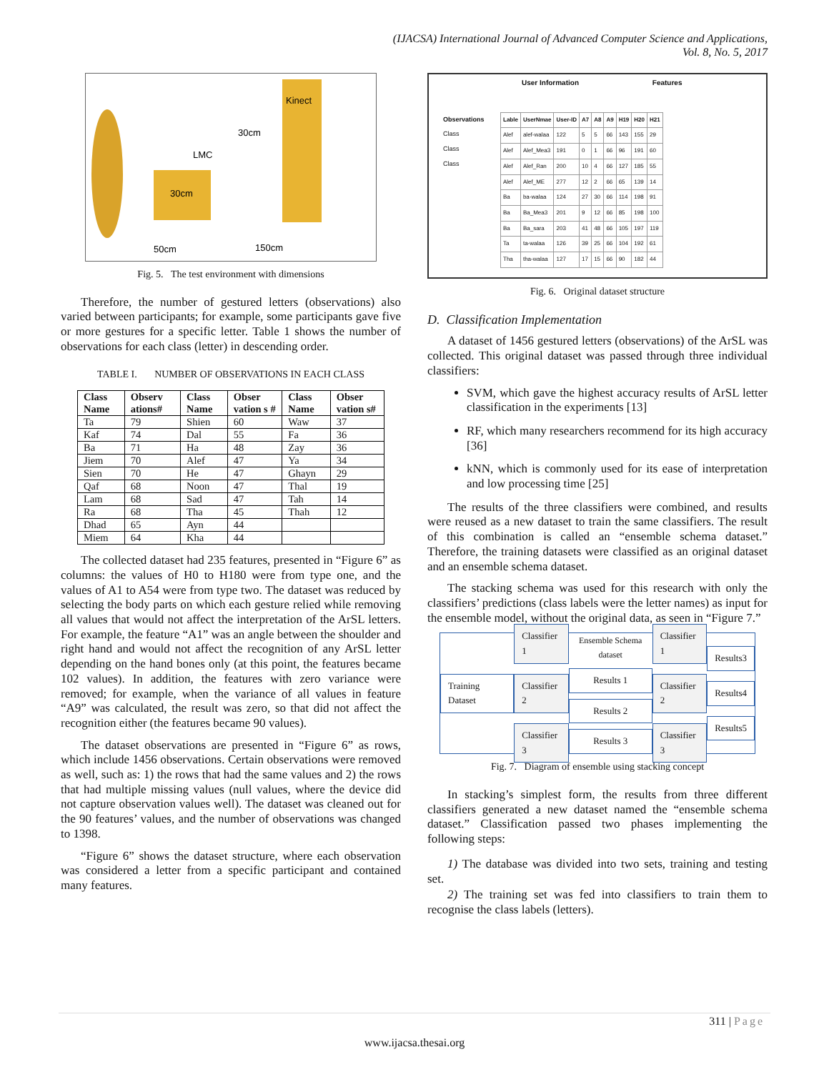(IJACSA) International Journal of Advanced Computer Science and Applications,
Vol. 8, No. 5, 2017
Kinect
30cm
LMC
30cm
50cm
150cm
Fig. 5. The test environment with dimensions
Therefore, the number of gestured letters (observations) also varied between participants; for example, some participants gave five or more gestures for a specific letter. Table 1 shows the number of observations for each class (letter) in descending order.
TABLE I. NUMBER OF OBSERVATIONS IN EACH CLASS
| Class Name | Observ ations# | Class Name | Obser vation s # | Class Name | Obser vation s# |
| --- | --- | --- | --- | --- | --- |
| Ta | 79 | Shien | 60 | Waw | 37 |
| Kaf | 74 | Dal | 55 | Fa | 36 |
| Ba | 71 | Ha | 48 | Zay | 36 |
| Jiem | 70 | Alef | 47 | Ya | 34 |
| Sien | 70 | He | 47 | Ghayn | 29 |
| Qaf | 68 | Noon | 47 | Thal | 19 |
| Lam | 68 | Sad | 47 | Tah | 14 |
| Ra | 68 | Tha | 45 | Thah | 12 |
| Dhad | 65 | Ayn | 44 | | |
| Miem | 64 | Kha | 44 | | |
The collected dataset had 235 features, presented in “Figure 6” as columns: the values of H0 to H180 were from type one, and the values of A1 to A54 were from type two. The dataset was reduced by selecting the body parts on which each gesture relied while removing all values that would not affect the interpretation of the ArSL letters. For example, the feature “A1” was an angle between the shoulder and right hand and would not affect the recognition of any ArSL letter depending on the hand bones only (at this point, the features became 102 values). In addition, the features with zero variance were removed; for example, when the variance of all values in feature “A9” was calculated, the result was zero, so that did not affect the recognition either (the features became 90 values).
The dataset observations are presented in “Figure 6” as rows, which include 1456 observations. Certain observations were removed as well, such as: 1) the rows that had the same values and 2) the rows that had multiple missing values (null values, where the device did not capture observation values well). The dataset was cleaned out for the 90 features’ values, and the number of observations was changed to 1398.
“Figure 6” shows the dataset structure, where each observation was considered a letter from a specific participant and contained many features.
User Information Features
Observations
Class
Class
Class
| Lable | UserNmae | User-ID | A7 | A8 | A9 | H19 | H20 | H21 |
| --- | --- | --- | --- | --- | --- | --- | --- | --- |
| Alef | alef-walaa | 122 | 5 | 5 | 66 | 143 | 155 | 29 |
| Alef | Alef_Mea3 | 191 | 0 | 1 | 66 | 96 | 191 | 60 |
| Alef | Alef_Ran | 200 | 10 | 4 | 66 | 127 | 185 | 55 |
| Alef | Alef_ME | 277 | 12 | 2 | 66 | 65 | 139 | 14 |
| Ba | ba-walaa | 124 | 27 | 30 | 66 | 114 | 198 | 91 |
| Ba | Ba_Mea3 | 201 | 9 | 12 | 66 | 85 | 198 | 100 |
| Ba | Ba_sara | 203 | 41 | 48 | 66 | 105 | 197 | 119 |
| Ta | ta-walaa | 126 | 39 | 25 | 66 | 104 | 192 | 61 |
| Tha | tha-walaa | 127 | 17 | 15 | 66 | 90 | 182 | 44 |
Fig. 6. Original dataset structure
D. Classification Implementation
A dataset of 1456 gestured letters (observations) of the ArSL was collected. This original dataset was passed through three individual classifiers:
SVM, which gave the highest accuracy results of ArSL letter classification in the experiments [13]
RF, which many researchers recommend for its high accuracy [36]
kNN, which is commonly used for its ease of interpretation and low processing time [25]
The results of the three classifiers were combined, and results were reused as a new dataset to train the same classifiers. The result of this combination is called an “ensemble schema dataset.” Therefore, the training datasets were classified as an original dataset and an ensemble schema dataset.
The stacking schema was used for this research with only the classifiers’ predictions (class labels were the letter names) as input for the ensemble model, without the original data, as seen in “Figure 7.”
Training Dataset
Classifier 1
Classifier 2
Classifier 3
Ensemble Schema dataset
Results 1
Results 2
Results 3
Classifier 1
Classifier 2
Classifier 3
Results3
Results4
Results5
Fig. 7. Diagram of ensemble using stacking concept
In stacking’s simplest form, the results from three different classifiers generated a new dataset named the “ensemble schema dataset.” Classification passed two phases implementing the following steps:
1) The database was divided into two sets, training and testing set.
2) The training set was fed into classifiers to train them to recognise the class labels (letters).
311 | Page
www.ijacsa.thesai.org